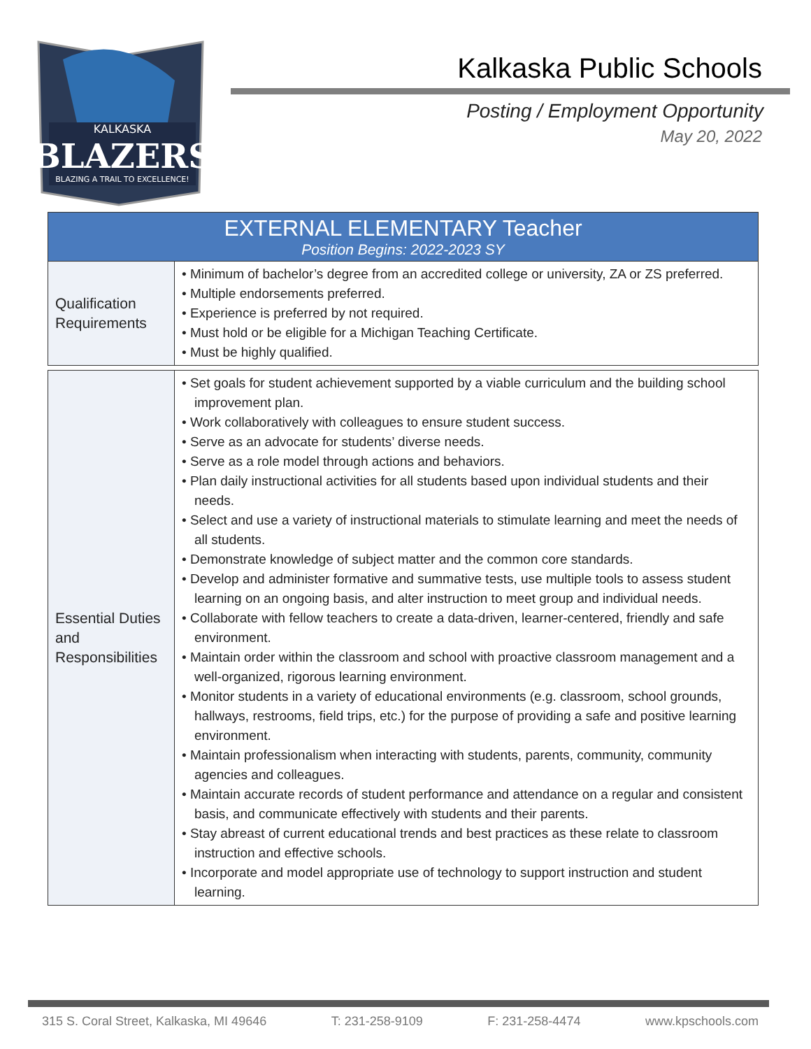KALKASKA
BLAZERS
BLAZING A TRAIL TO EXCELLENCE!
Kalkaska Public Schools
Posting / Employment Opportunity
May 20, 2022
| EXTERNAL ELEMENTARY Teacher Position Begins: 2022-2023 SY | |
| --- | --- |
| Qualification Requirements | • Minimum of bachelor’s degree from an accredited college or university, ZA or ZS preferred. • Multiple endorsements preferred. • Experience is preferred by not required. • Must hold or be eligible for a Michigan Teaching Certificate. • Must be highly qualified. |
| Essential Duties and Responsibilities | • Set goals for student achievement supported by a viable curriculum and the building school improvement plan. • Work collaboratively with colleagues to ensure student success. • Serve as an advocate for students’ diverse needs. • Serve as a role model through actions and behaviors. • Plan daily instructional activities for all students based upon individual students and their needs. • Select and use a variety of instructional materials to stimulate learning and meet the needs of all students. • Demonstrate knowledge of subject matter and the common core standards. • Develop and administer formative and summative tests, use multiple tools to assess student learning on an ongoing basis, and alter instruction to meet group and individual needs. • Collaborate with fellow teachers to create a data-driven, learner-centered, friendly and safe environment. • Maintain order within the classroom and school with proactive classroom management and a well-organized, rigorous learning environment. • Monitor students in a variety of educational environments (e.g. classroom, school grounds, hallways, restrooms, field trips, etc.) for the purpose of providing a safe and positive learning environment. • Maintain professionalism when interacting with students, parents, community, community agencies and colleagues. • Maintain accurate records of student performance and attendance on a regular and consistent basis, and communicate effectively with students and their parents. • Stay abreast of current educational trends and best practices as these relate to classroom instruction and effective schools. • Incorporate and model appropriate use of technology to support instruction and student learning. |
315 S. Coral Street, Kalkaska, MI 49646 T: 231-258-9109 F: 231-258-4474 www.kpschools.com